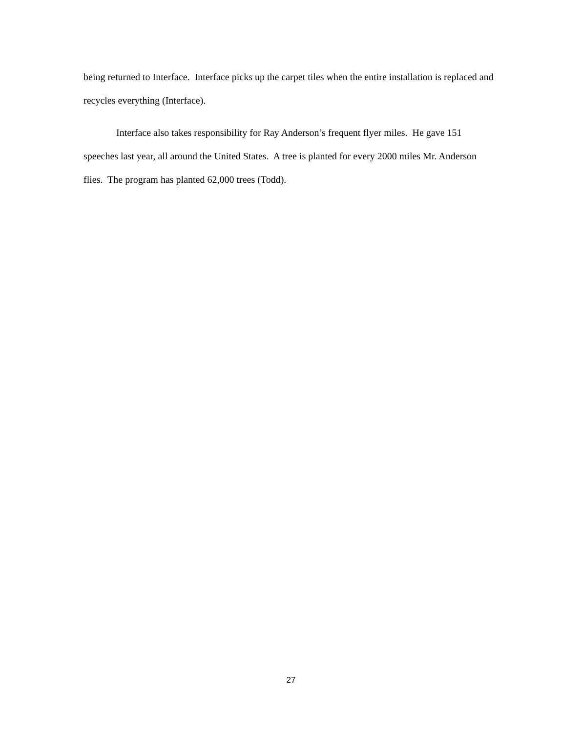being returned to Interface. Interface picks up the carpet tiles when the entire installation is replaced and recycles everything (Interface).
Interface also takes responsibility for Ray Anderson’s frequent flyer miles. He gave 151 speeches last year, all around the United States. A tree is planted for every 2000 miles Mr. Anderson flies. The program has planted 62,000 trees (Todd).
27